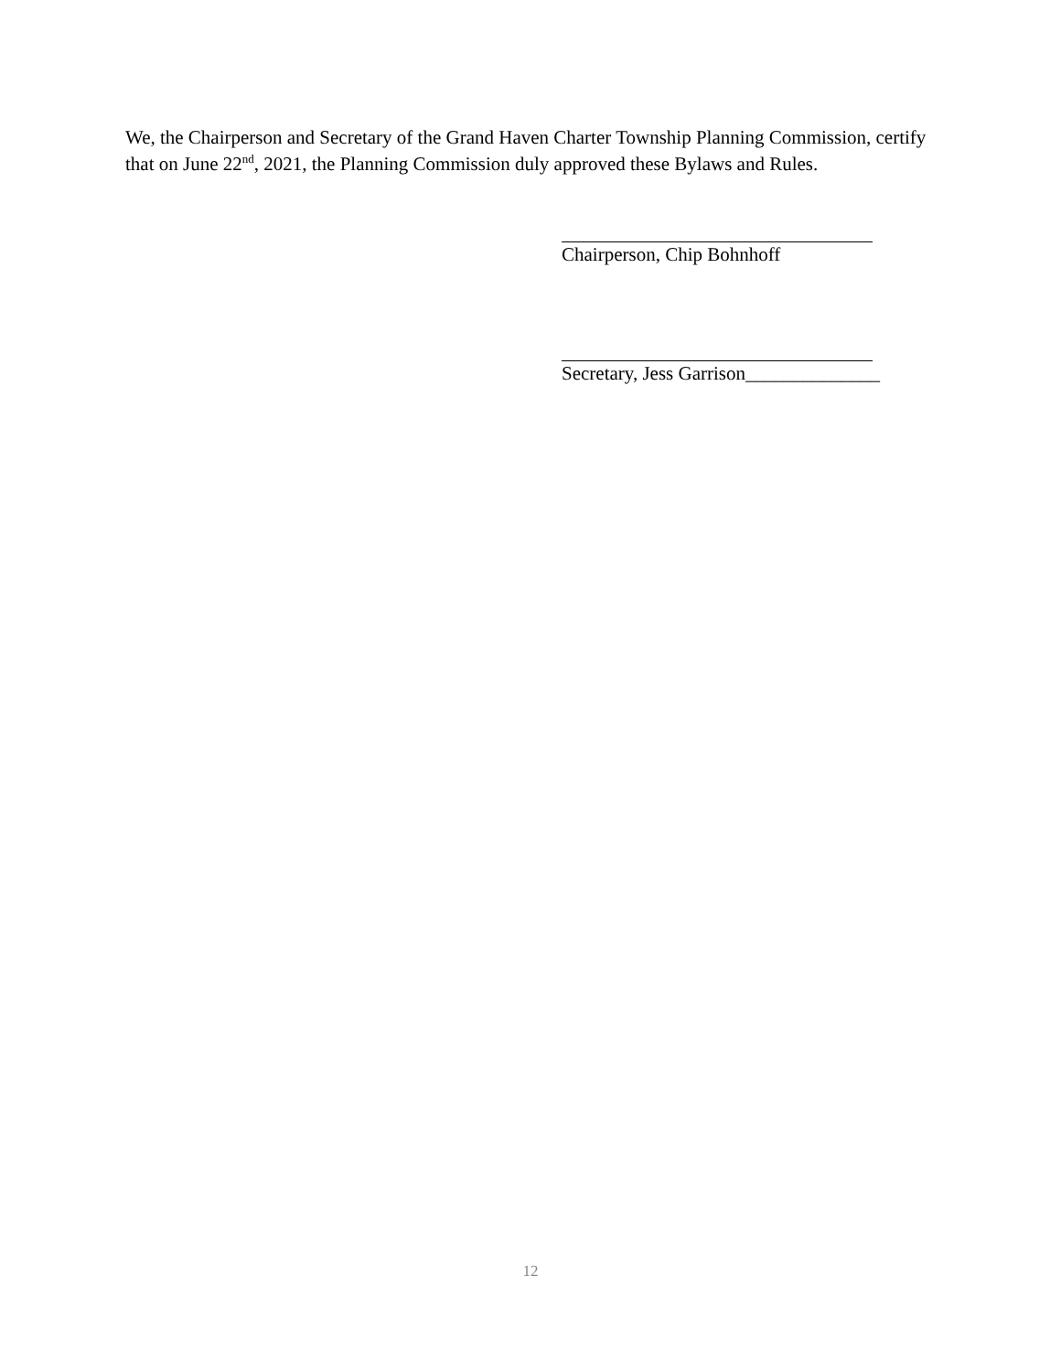We, the Chairperson and Secretary of the Grand Haven Charter Township Planning Commission, certify that on June 22<sup>nd</sup>, 2021, the Planning Commission duly approved these Bylaws and Rules.
Chairperson, Chip Bohnhoff
Secretary, Jess Garrison______________
12